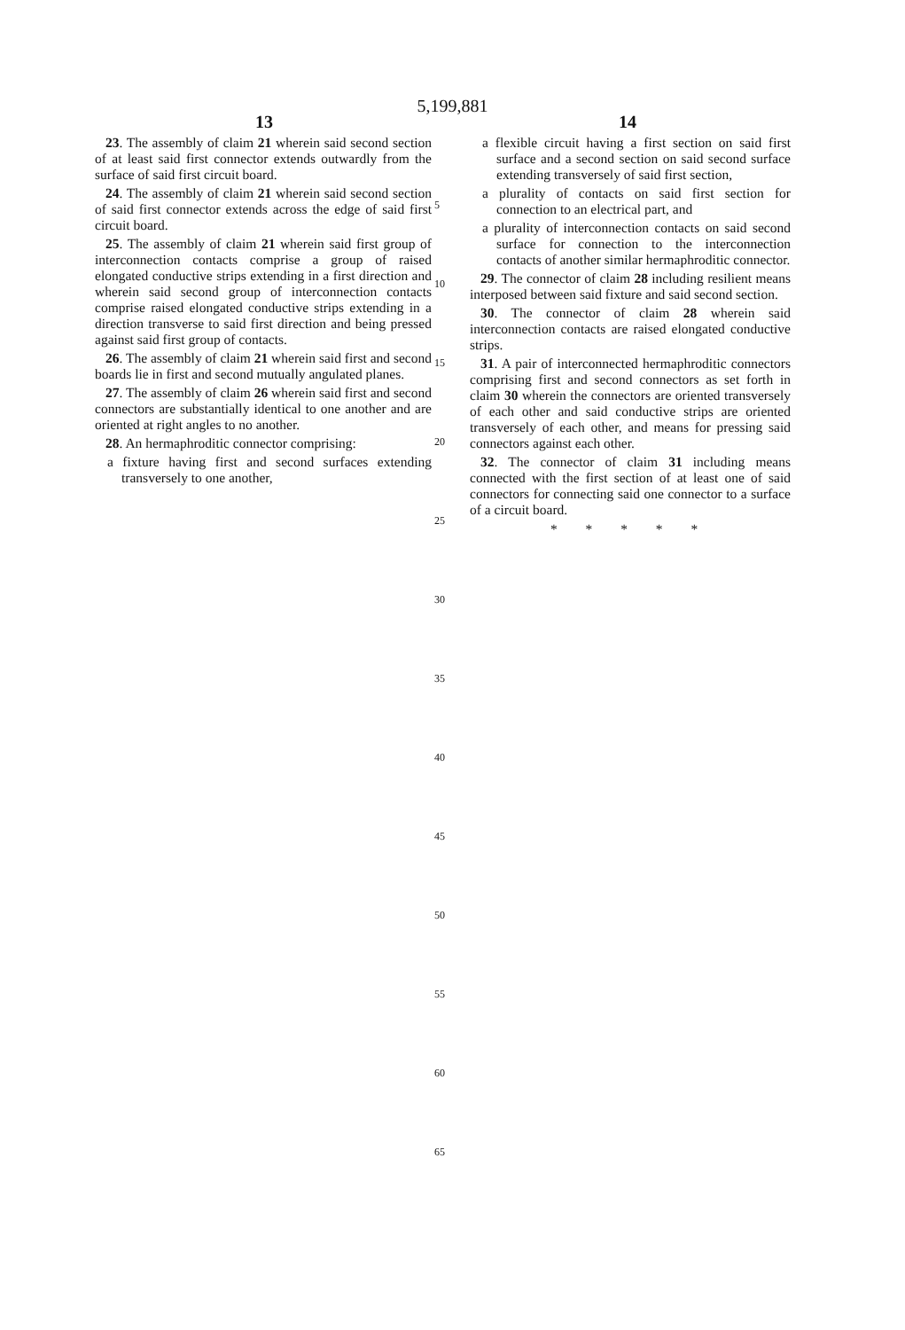5,199,881
13 14
23. The assembly of claim 21 wherein said second section of at least said first connector extends outwardly from the surface of said first circuit board.
24. The assembly of claim 21 wherein said second section of said first connector extends across the edge of said first circuit board.
25. The assembly of claim 21 wherein said first group of interconnection contacts comprise a group of raised elongated conductive strips extending in a first direction and wherein said second group of interconnection contacts comprise raised elongated conductive strips extending in a direction transverse to said first direction and being pressed against said first group of contacts.
26. The assembly of claim 21 wherein said first and second boards lie in first and second mutually angulated planes.
27. The assembly of claim 26 wherein said first and second connectors are substantially identical to one another and are oriented at right angles to no another.
28. An hermaphroditic connector comprising:
a fixture having first and second surfaces extending transversely to one another,
a flexible circuit having a first section on said first surface and a second section on said second surface extending transversely of said first section,
a plurality of contacts on said first section for connection to an electrical part, and
a plurality of interconnection contacts on said second surface for connection to the interconnection contacts of another similar hermaphroditic connector.
29. The connector of claim 28 including resilient means interposed between said fixture and said second section.
30. The connector of claim 28 wherein said interconnection contacts are raised elongated conductive strips.
31. A pair of interconnected hermaphroditic connectors comprising first and second connectors as set forth in claim 30 wherein the connectors are oriented transversely of each other and said conductive strips are oriented transversely of each other, and means for pressing said connectors against each other.
32. The connector of claim 31 including means connected with the first section of at least one of said connectors for connecting said one connector to a surface of a circuit board.
* * * * *
5
10
15
20
25
30
35
40
45
50
55
60
65